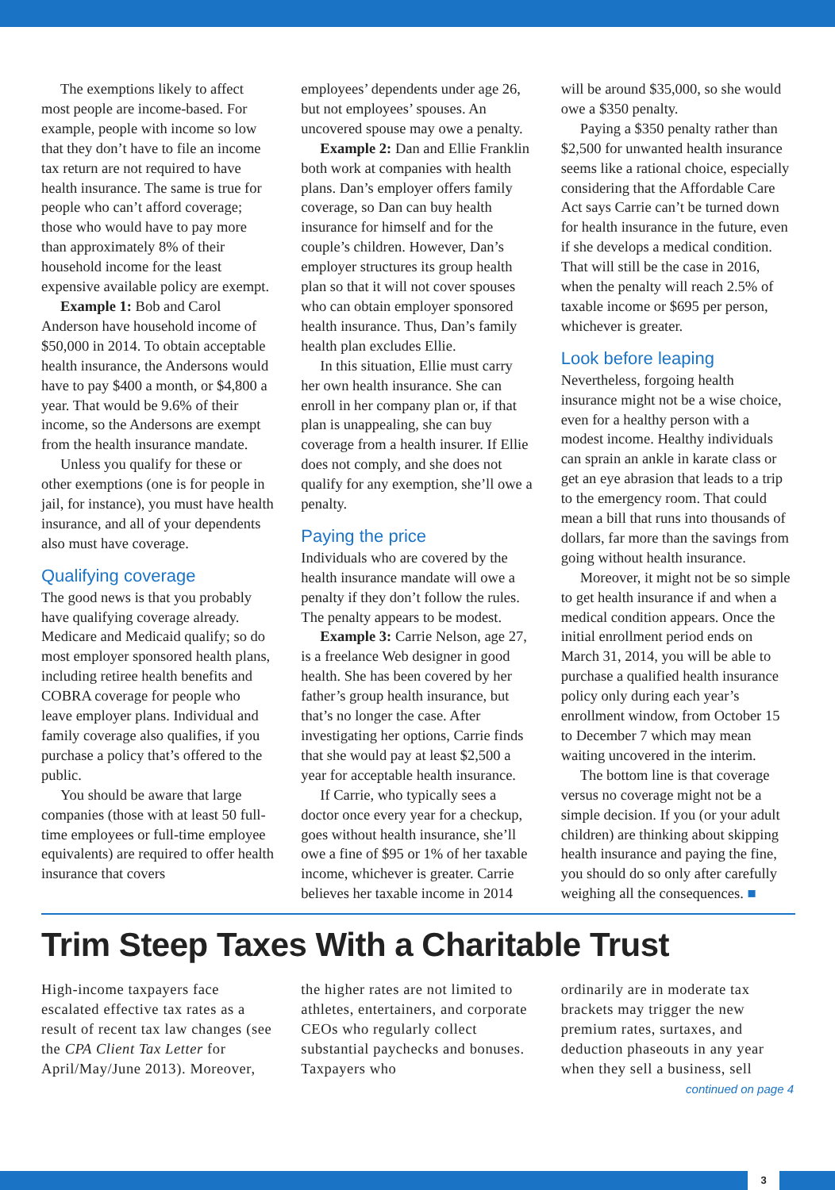The exemptions likely to affect most people are income-based. For example, people with income so low that they don’t have to file an income tax return are not required to have health insurance. The same is true for people who can’t afford coverage; those who would have to pay more than approximately 8% of their household income for the least expensive available policy are exempt.
Example 1: Bob and Carol Anderson have household income of $50,000 in 2014. To obtain acceptable health insurance, the Andersons would have to pay $400 a month, or $4,800 a year. That would be 9.6% of their income, so the Andersons are exempt from the health insurance mandate.
Unless you qualify for these or other exemptions (one is for people in jail, for instance), you must have health insurance, and all of your dependents also must have coverage.
Qualifying coverage
The good news is that you probably have qualifying coverage already. Medicare and Medicaid qualify; so do most employer sponsored health plans, including retiree health benefits and COBRA coverage for people who leave employer plans. Individual and family coverage also qualifies, if you purchase a policy that’s offered to the public.
You should be aware that large companies (those with at least 50 full-time employees or full-time employee equivalents) are required to offer health insurance that covers
employees’ dependents under age 26, but not employees’ spouses. An uncovered spouse may owe a penalty.
Example 2: Dan and Ellie Franklin both work at companies with health plans. Dan’s employer offers family coverage, so Dan can buy health insurance for himself and for the couple’s children. However, Dan’s employer structures its group health plan so that it will not cover spouses who can obtain employer sponsored health insurance. Thus, Dan’s family health plan excludes Ellie.
In this situation, Ellie must carry her own health insurance. She can enroll in her company plan or, if that plan is unappealing, she can buy coverage from a health insurer. If Ellie does not comply, and she does not qualify for any exemption, she’ll owe a penalty.
Paying the price
Individuals who are covered by the health insurance mandate will owe a penalty if they don’t follow the rules. The penalty appears to be modest.
Example 3: Carrie Nelson, age 27, is a freelance Web designer in good health. She has been covered by her father’s group health insurance, but that’s no longer the case. After investigating her options, Carrie finds that she would pay at least $2,500 a year for acceptable health insurance.
If Carrie, who typically sees a doctor once every year for a checkup, goes without health insurance, she’ll owe a fine of $95 or 1% of her taxable income, whichever is greater. Carrie believes her taxable income in 2014
will be around $35,000, so she would owe a $350 penalty.
Paying a $350 penalty rather than $2,500 for unwanted health insurance seems like a rational choice, especially considering that the Affordable Care Act says Carrie can’t be turned down for health insurance in the future, even if she develops a medical condition. That will still be the case in 2016, when the penalty will reach 2.5% of taxable income or $695 per person, whichever is greater.
Look before leaping
Nevertheless, forgoing health insurance might not be a wise choice, even for a healthy person with a modest income. Healthy individuals can sprain an ankle in karate class or get an eye abrasion that leads to a trip to the emergency room. That could mean a bill that runs into thousands of dollars, far more than the savings from going without health insurance.
Moreover, it might not be so simple to get health insurance if and when a medical condition appears. Once the initial enrollment period ends on March 31, 2014, you will be able to purchase a qualified health insurance policy only during each year’s enrollment window, from October 15 to December 7 which may mean waiting uncovered in the interim.
The bottom line is that coverage versus no coverage might not be a simple decision. If you (or your adult children) are thinking about skipping health insurance and paying the fine, you should do so only after carefully weighing all the consequences. ■
Trim Steep Taxes With a Charitable Trust
High-income taxpayers face escalated effective tax rates as a result of recent tax law changes (see the CPA Client Tax Letter for April/May/June 2013). Moreover,
the higher rates are not limited to athletes, entertainers, and corporate CEOs who regularly collect substantial paychecks and bonuses. Taxpayers who
ordinarily are in moderate tax brackets may trigger the new premium rates, surtaxes, and deduction phaseouts in any year when they sell a business, sell
continued on page 4
3